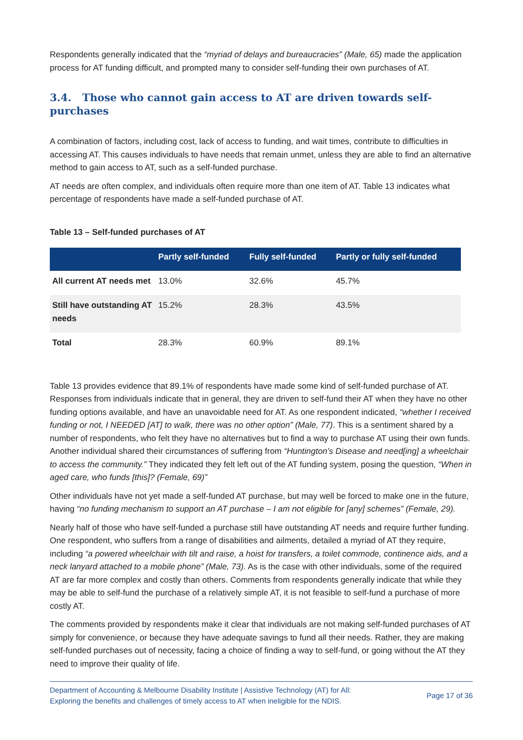Respondents generally indicated that the “myriad of delays and bureaucracies” (Male, 65) made the application process for AT funding difficult, and prompted many to consider self-funding their own purchases of AT.
3.4. Those who cannot gain access to AT are driven towards self-purchases
A combination of factors, including cost, lack of access to funding, and wait times, contribute to difficulties in accessing AT. This causes individuals to have needs that remain unmet, unless they are able to find an alternative method to gain access to AT, such as a self-funded purchase.
AT needs are often complex, and individuals often require more than one item of AT. Table 13 indicates what percentage of respondents have made a self-funded purchase of AT.
Table 13 – Self-funded purchases of AT
| | Partly self-funded | Fully self-funded | Partly or fully self-funded |
| --- | --- | --- | --- |
| All current AT needs met | 13.0% | 32.6% | 45.7% |
| Still have outstanding AT needs | 15.2% | 28.3% | 43.5% |
| Total | 28.3% | 60.9% | 89.1% |
Table 13 provides evidence that 89.1% of respondents have made some kind of self-funded purchase of AT. Responses from individuals indicate that in general, they are driven to self-fund their AT when they have no other funding options available, and have an unavoidable need for AT. As one respondent indicated, “whether I received funding or not, I NEEDED [AT] to walk, there was no other option” (Male, 77). This is a sentiment shared by a number of respondents, who felt they have no alternatives but to find a way to purchase AT using their own funds. Another individual shared their circumstances of suffering from “Huntington’s Disease and need[ing] a wheelchair to access the community.” They indicated they felt left out of the AT funding system, posing the question, “When in aged care, who funds [this]? (Female, 69)”
Other individuals have not yet made a self-funded AT purchase, but may well be forced to make one in the future, having “no funding mechanism to support an AT purchase – I am not eligible for [any] schemes” (Female, 29).
Nearly half of those who have self-funded a purchase still have outstanding AT needs and require further funding. One respondent, who suffers from a range of disabilities and ailments, detailed a myriad of AT they require, including “a powered wheelchair with tilt and raise, a hoist for transfers, a toilet commode, continence aids, and a neck lanyard attached to a mobile phone” (Male, 73). As is the case with other individuals, some of the required AT are far more complex and costly than others. Comments from respondents generally indicate that while they may be able to self-fund the purchase of a relatively simple AT, it is not feasible to self-fund a purchase of more costly AT.
The comments provided by respondents make it clear that individuals are not making self-funded purchases of AT simply for convenience, or because they have adequate savings to fund all their needs. Rather, they are making self-funded purchases out of necessity, facing a choice of finding a way to self-fund, or going without the AT they need to improve their quality of life.
Department of Accounting & Melbourne Disability Institute | Assistive Technology (AT) for All:
Exploring the benefits and challenges of timely access to AT when ineligible for the NDIS.
Page 17 of 36